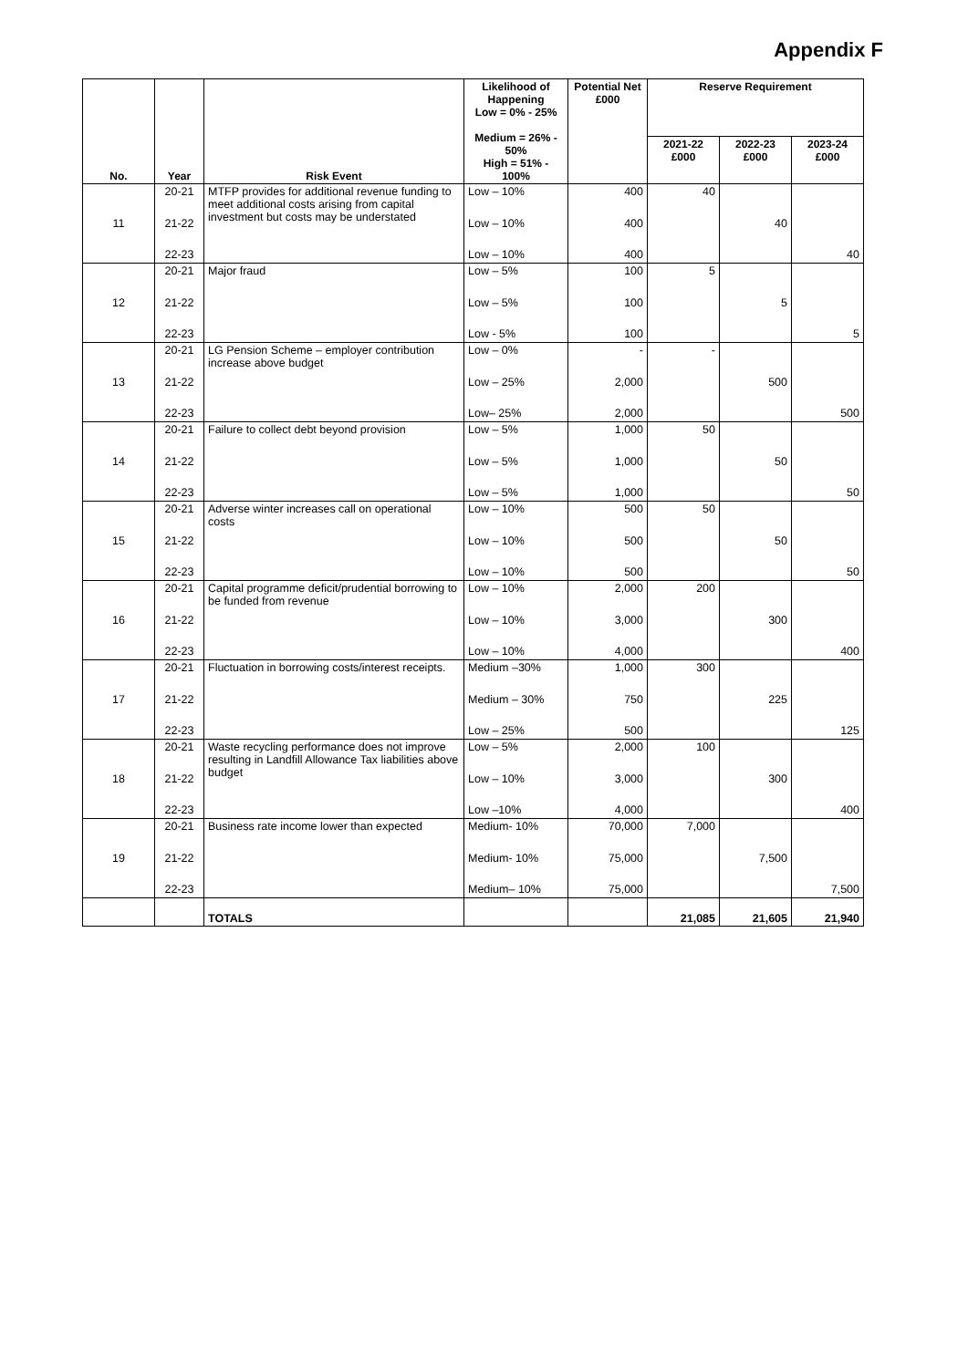Appendix F
| No. | Year | Risk Event | Likelihood of Happening Low = 0% - 25% Medium = 26% - 50% High = 51% - 100% | Potential Net £000 | Reserve Requirement | | |
| --- | --- | --- | --- | --- | --- | --- | --- |
| | | | | | 2021-22 £000 | 2022-23 £000 | 2023-24 £000 |
| 11 | 20-21 | MTFP provides for additional revenue funding to meet additional costs arising from capital investment but costs may be understated | Low – 10% | 400 | 40 | | |
| | 21-22 | | Low – 10% | 400 | | 40 | |
| | 22-23 | | Low – 10% | 400 | | | 40 |
| 12 | 20-21 | Major fraud | Low – 5% | 100 | 5 | | |
| | 21-22 | | Low – 5% | 100 | | 5 | |
| | 22-23 | | Low - 5% | 100 | | | 5 |
| 13 | 20-21 | LG Pension Scheme – employer contribution increase above budget | Low – 0% | - | - | | |
| | 21-22 | | Low – 25% | 2,000 | | 500 | |
| | 22-23 | | Low– 25% | 2,000 | | | 500 |
| 14 | 20-21 | Failure to collect debt beyond provision | Low – 5% | 1,000 | 50 | | |
| | 21-22 | | Low – 5% | 1,000 | | 50 | |
| | 22-23 | | Low – 5% | 1,000 | | | 50 |
| 15 | 20-21 | Adverse winter increases call on operational costs | Low – 10% | 500 | 50 | | |
| | 21-22 | | Low – 10% | 500 | | 50 | |
| | 22-23 | | Low – 10% | 500 | | | 50 |
| 16 | 20-21 | Capital programme deficit/prudential borrowing to be funded from revenue | Low – 10% | 2,000 | 200 | | |
| | 21-22 | | Low – 10% | 3,000 | | 300 | |
| | 22-23 | | Low – 10% | 4,000 | | | 400 |
| 17 | 20-21 | Fluctuation in borrowing costs/interest receipts. | Medium –30% | 1,000 | 300 | | |
| | 21-22 | | Medium – 30% | 750 | | 225 | |
| | 22-23 | | Low – 25% | 500 | | | 125 |
| 18 | 20-21 | Waste recycling performance does not improve resulting in Landfill Allowance Tax liabilities above budget | Low – 5% | 2,000 | 100 | | |
| | 21-22 | | Low – 10% | 3,000 | | 300 | |
| | 22-23 | | Low –10% | 4,000 | | | 400 |
| 19 | 20-21 | Business rate income lower than expected | Medium- 10% | 70,000 | 7,000 | | |
| | 21-22 | | Medium- 10% | 75,000 | | 7,500 | |
| | 22-23 | | Medium– 10% | 75,000 | | | 7,500 |
| | | TOTALS | | | 21,085 | 21,605 | 21,940 |